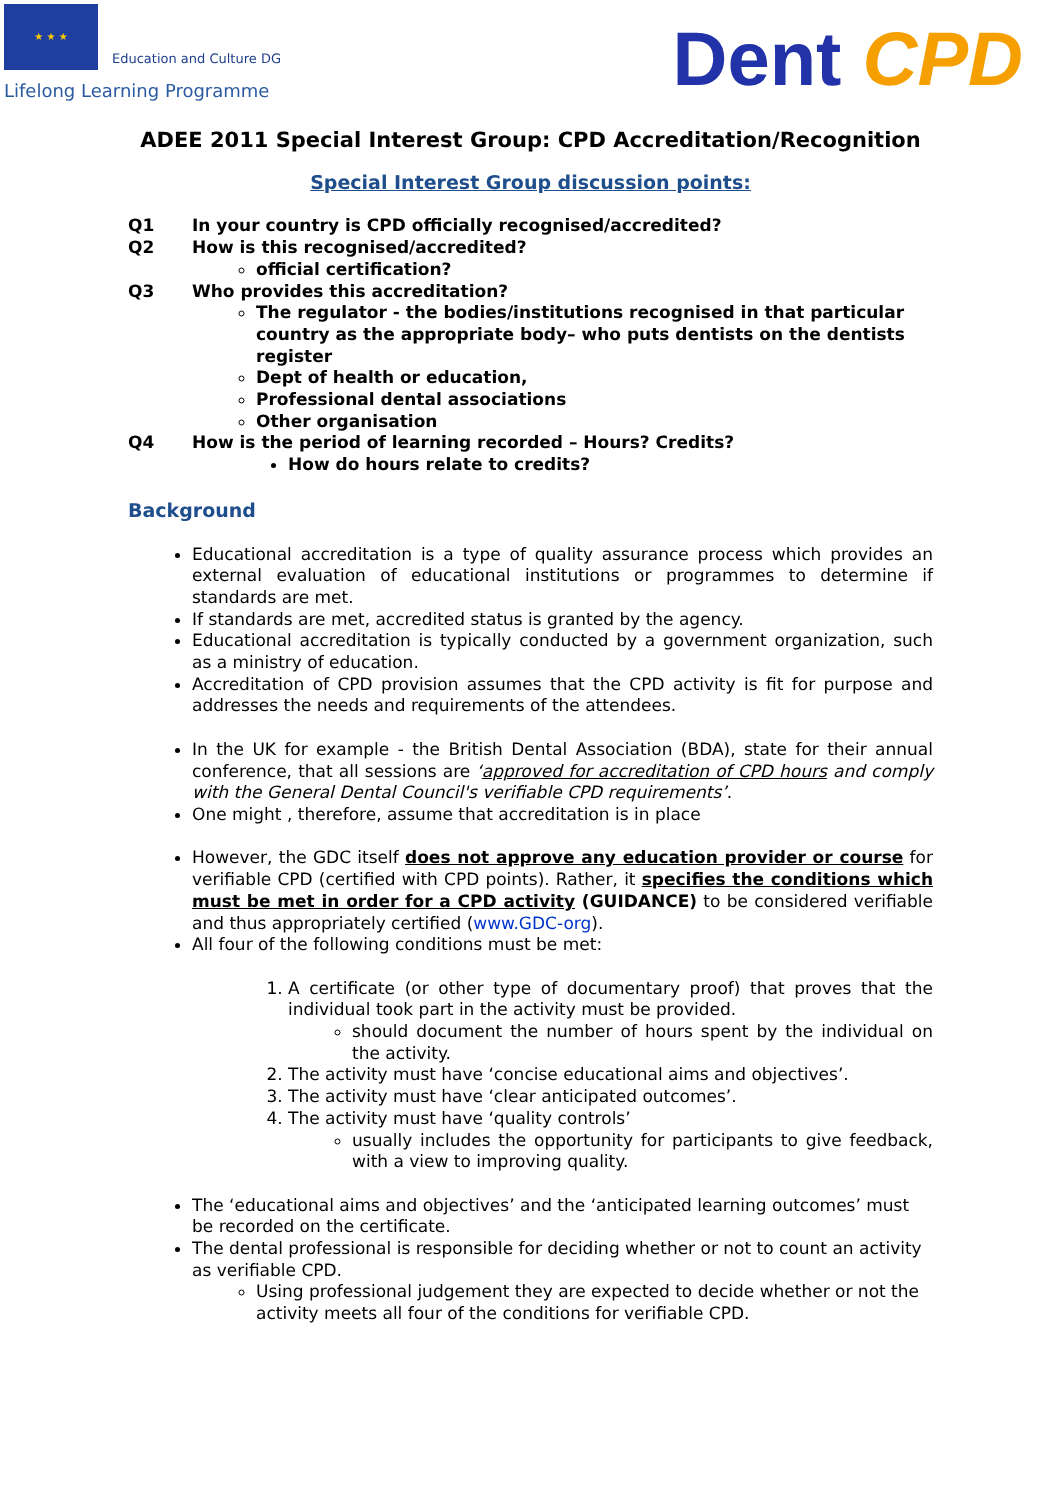★ ★ ★
Education and Culture DG
Lifelong Learning Programme
Dent CPD
ADEE 2011 Special Interest Group: CPD Accreditation/Recognition
Special Interest Group discussion points:
Q1 In your country is CPD officially recognised/accredited?
Q2 How is this recognised/accredited?
official certification?
Q3 Who provides this accreditation?
The regulator - the bodies/institutions recognised in that particular country as the appropriate body– who puts dentists on the dentists register
Dept of health or education,
Professional dental associations
Other organisation
Q4 How is the period of learning recorded – Hours? Credits?
How do hours relate to credits?
Background
Educational accreditation is a type of quality assurance process which provides an external evaluation of educational institutions or programmes to determine if standards are met.
If standards are met, accredited status is granted by the agency.
Educational accreditation is typically conducted by a government organization, such as a ministry of education.
Accreditation of CPD provision assumes that the CPD activity is fit for purpose and addresses the needs and requirements of the attendees.
In the UK for example - the British Dental Association (BDA), state for their annual conference, that all sessions are ‘approved for accreditation of CPD hours and comply with the General Dental Council's verifiable CPD requirements’.
One might , therefore, assume that accreditation is in place
However, the GDC itself does not approve any education provider or course for verifiable CPD (certified with CPD points). Rather, it specifies the conditions which must be met in order for a CPD activity (GUIDANCE) to be considered verifiable and thus appropriately certified (www.GDC-org).
All four of the following conditions must be met:
1. A certificate (or other type of documentary proof) that proves that the individual took part in the activity must be provided.
should document the number of hours spent by the individual on the activity.
2. The activity must have ‘concise educational aims and objectives’.
3. The activity must have ‘clear anticipated outcomes’.
4. The activity must have ‘quality controls’
usually includes the opportunity for participants to give feedback, with a view to improving quality.
The ‘educational aims and objectives’ and the ‘anticipated learning outcomes’ must be recorded on the certificate.
The dental professional is responsible for deciding whether or not to count an activity as verifiable CPD.
Using professional judgement they are expected to decide whether or not the activity meets all four of the conditions for verifiable CPD.